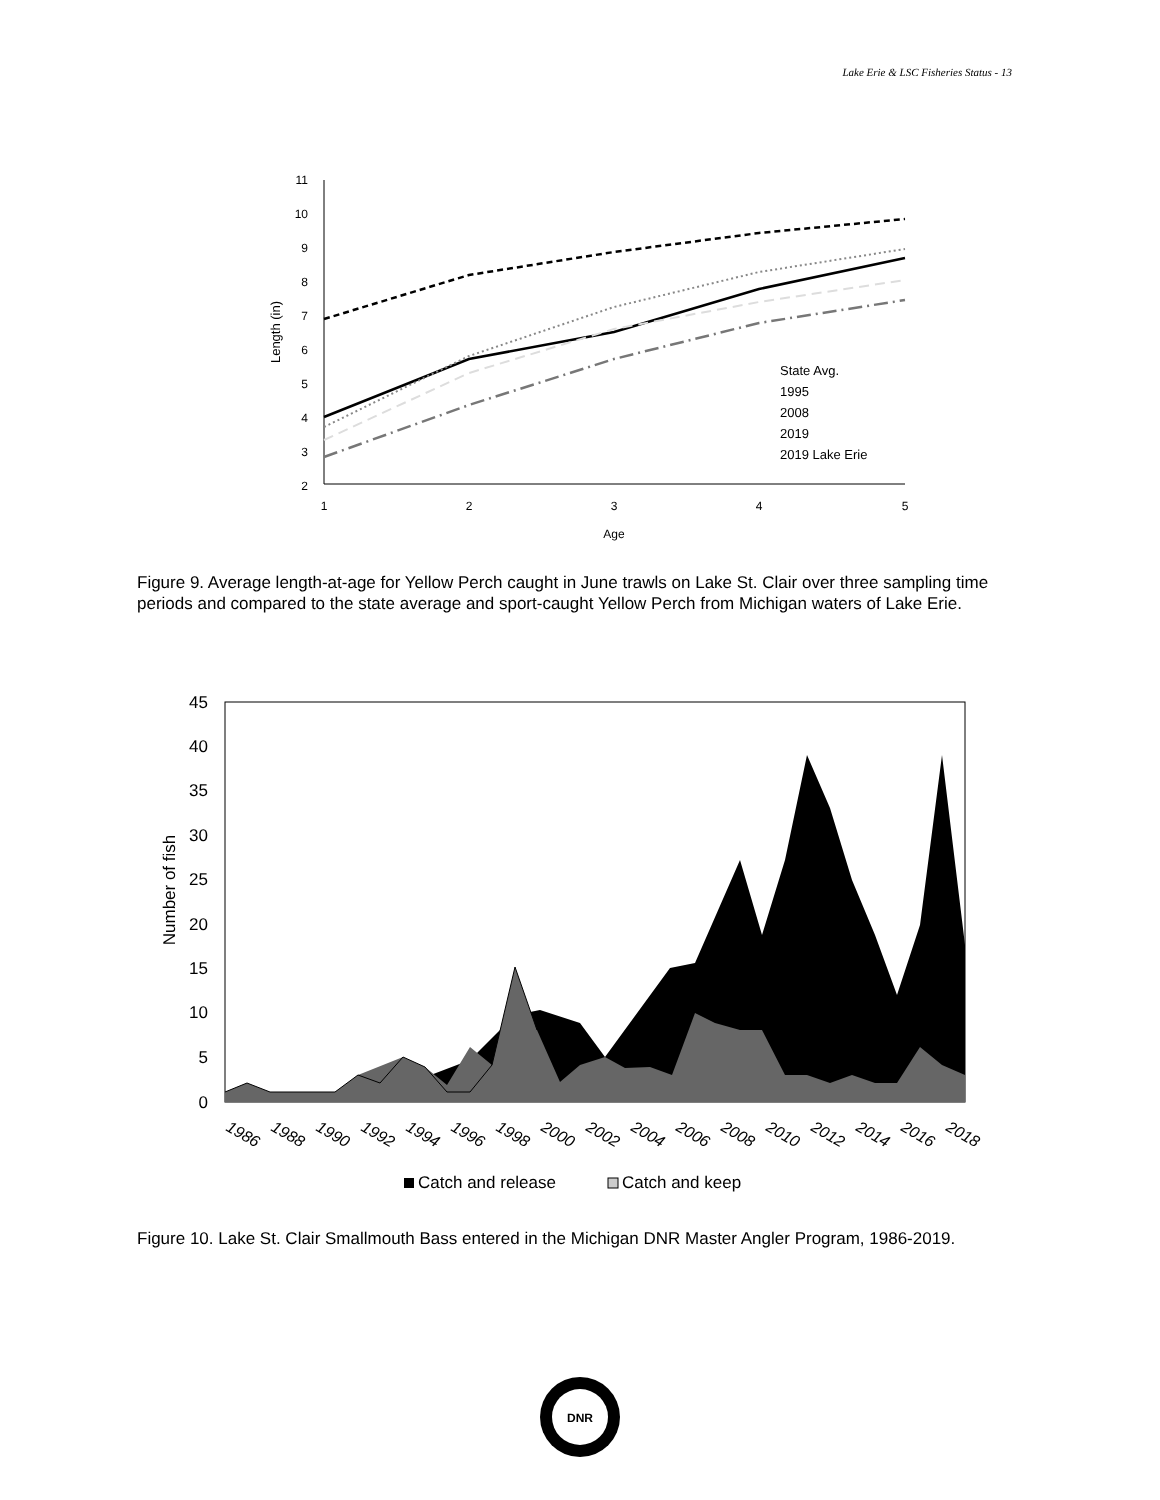Lake Erie & LSC Fisheries Status - 13
11
10
9
8
7
6
5
4
3
2
1
2
3
4
5
Age
Length (in)
State Avg.
1995
2008
2019
2019 Lake Erie
Figure 9. Average length-at-age for Yellow Perch caught in June trawls on Lake St. Clair over three sampling time periods and compared to the state average and sport-caught Yellow Perch from Michigan waters of Lake Erie.
45
40
35
30
25
20
15
10
5
0
Number of fish
1986
1988
1990
1992
1994
1996
1998
2000
2002
2004
2006
2008
2010
2012
2014
2016
2018
Catch and release
Catch and keep
Figure 10. Lake St. Clair Smallmouth Bass entered in the Michigan DNR Master Angler Program, 1986-2019.
DNR